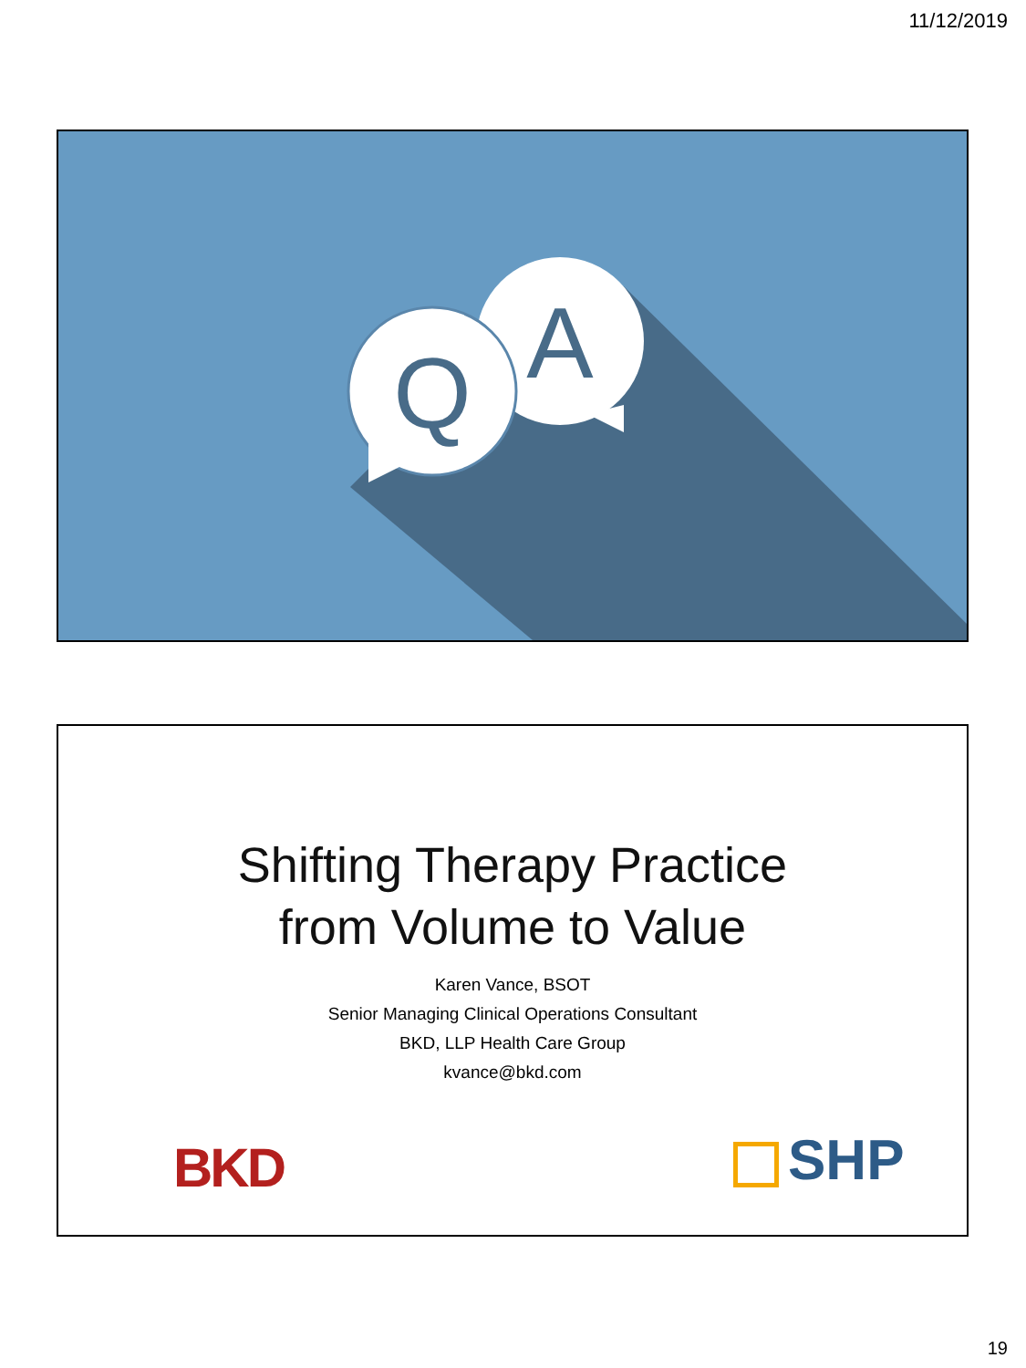11/12/2019
A
Q
Shifting Therapy Practice
from Volume to Value
Karen Vance, BSOT
Senior Managing Clinical Operations Consultant
BKD, LLP Health Care Group
kvance@bkd.com
BKD SHP
19